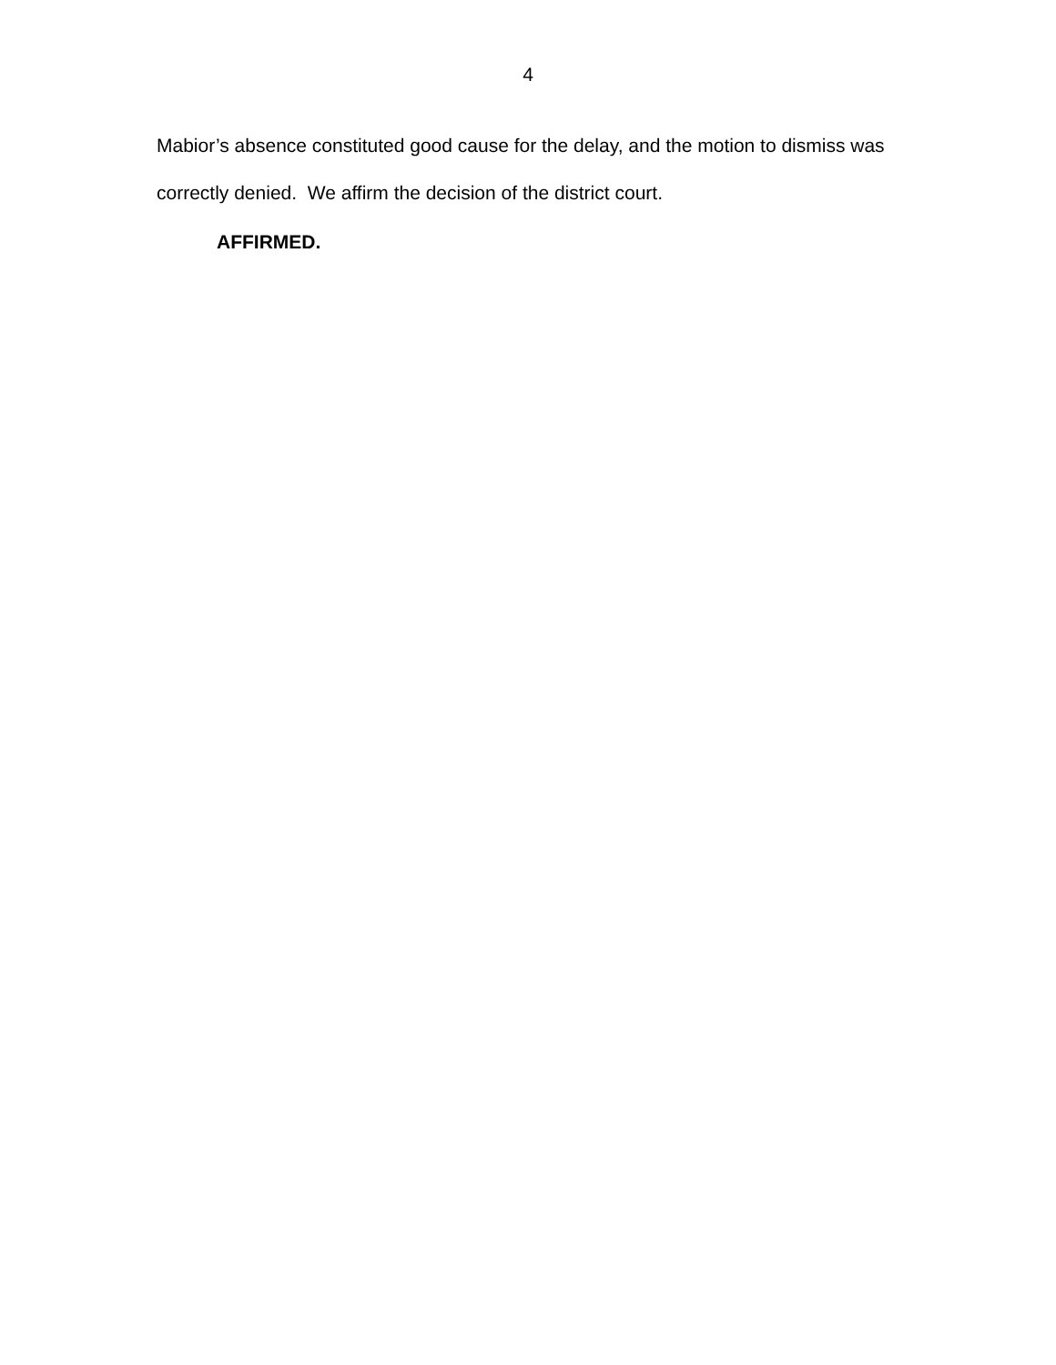4
Mabior’s absence constituted good cause for the delay, and the motion to dismiss was correctly denied. We affirm the decision of the district court.
AFFIRMED.